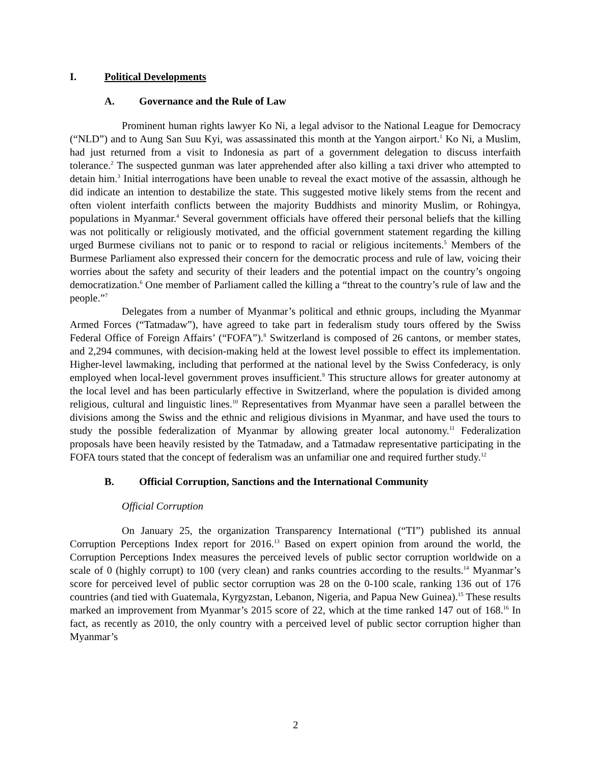I. Political Developments
A. Governance and the Rule of Law
Prominent human rights lawyer Ko Ni, a legal advisor to the National League for Democracy (“NLD”) and to Aung San Suu Kyi, was assassinated this month at the Yangon airport.<sup>1</sup> Ko Ni, a Muslim, had just returned from a visit to Indonesia as part of a government delegation to discuss interfaith tolerance.<sup>2</sup> The suspected gunman was later apprehended after also killing a taxi driver who attempted to detain him.<sup>3</sup> Initial interrogations have been unable to reveal the exact motive of the assassin, although he did indicate an intention to destabilize the state. This suggested motive likely stems from the recent and often violent interfaith conflicts between the majority Buddhists and minority Muslim, or Rohingya, populations in Myanmar.<sup>4</sup> Several government officials have offered their personal beliefs that the killing was not politically or religiously motivated, and the official government statement regarding the killing urged Burmese civilians not to panic or to respond to racial or religious incitements.<sup>5</sup> Members of the Burmese Parliament also expressed their concern for the democratic process and rule of law, voicing their worries about the safety and security of their leaders and the potential impact on the country’s ongoing democratization.<sup>6</sup> One member of Parliament called the killing a “threat to the country’s rule of law and the people.”<sup>7</sup>
Delegates from a number of Myanmar’s political and ethnic groups, including the Myanmar Armed Forces (“Tatmadaw”), have agreed to take part in federalism study tours offered by the Swiss Federal Office of Foreign Affairs’ (“FOFA”).<sup>8</sup> Switzerland is composed of 26 cantons, or member states, and 2,294 communes, with decision-making held at the lowest level possible to effect its implementation. Higher-level lawmaking, including that performed at the national level by the Swiss Confederacy, is only employed when local-level government proves insufficient.<sup>9</sup> This structure allows for greater autonomy at the local level and has been particularly effective in Switzerland, where the population is divided among religious, cultural and linguistic lines.<sup>10</sup> Representatives from Myanmar have seen a parallel between the divisions among the Swiss and the ethnic and religious divisions in Myanmar, and have used the tours to study the possible federalization of Myanmar by allowing greater local autonomy.<sup>11</sup> Federalization proposals have been heavily resisted by the Tatmadaw, and a Tatmadaw representative participating in the FOFA tours stated that the concept of federalism was an unfamiliar one and required further study.<sup>12</sup>
B. Official Corruption, Sanctions and the International Community
Official Corruption
On January 25, the organization Transparency International (“TI”) published its annual Corruption Perceptions Index report for 2016.<sup>13</sup> Based on expert opinion from around the world, the Corruption Perceptions Index measures the perceived levels of public sector corruption worldwide on a scale of 0 (highly corrupt) to 100 (very clean) and ranks countries according to the results.<sup>14</sup> Myanmar’s score for perceived level of public sector corruption was 28 on the 0-100 scale, ranking 136 out of 176 countries (and tied with Guatemala, Kyrgyzstan, Lebanon, Nigeria, and Papua New Guinea).<sup>15</sup> These results marked an improvement from Myanmar’s 2015 score of 22, which at the time ranked 147 out of 168.<sup>16</sup> In fact, as recently as 2010, the only country with a perceived level of public sector corruption higher than Myanmar’s
2